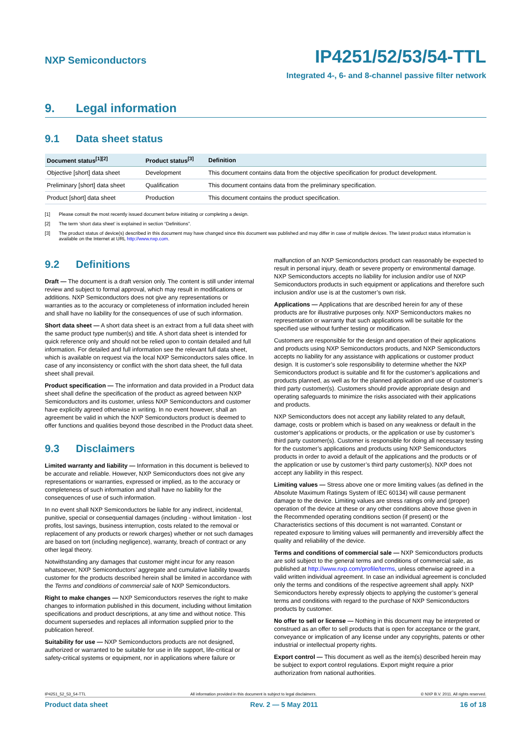NXP Semiconductors
IP4251/52/53/54-TTL
Integrated 4-, 6- and 8-channel passive filter network
9. Legal information
9.1 Data sheet status
| Document status<sup>[1][2]</sup> | Product status<sup>[3]</sup> | Definition |
| --- | --- | --- |
| Objective [short] data sheet | Development | This document contains data from the objective specification for product development. |
| Preliminary [short] data sheet | Qualification | This document contains data from the preliminary specification. |
| Product [short] data sheet | Production | This document contains the product specification. |
[1] Please consult the most recently issued document before initiating or completing a design.
[2] The term ‘short data sheet’ is explained in section “Definitions”.
[3] The product status of device(s) described in this document may have changed since this document was published and may differ in case of multiple devices. The latest product status information is available on the Internet at URL http://www.nxp.com.
9.2 Definitions
Draft — The document is a draft version only. The content is still under internal review and subject to formal approval, which may result in modifications or additions. NXP Semiconductors does not give any representations or warranties as to the accuracy or completeness of information included herein and shall have no liability for the consequences of use of such information.
Short data sheet — A short data sheet is an extract from a full data sheet with the same product type number(s) and title. A short data sheet is intended for quick reference only and should not be relied upon to contain detailed and full information. For detailed and full information see the relevant full data sheet, which is available on request via the local NXP Semiconductors sales office. In case of any inconsistency or conflict with the short data sheet, the full data sheet shall prevail.
Product specification — The information and data provided in a Product data sheet shall define the specification of the product as agreed between NXP Semiconductors and its customer, unless NXP Semiconductors and customer have explicitly agreed otherwise in writing. In no event however, shall an agreement be valid in which the NXP Semiconductors product is deemed to offer functions and qualities beyond those described in the Product data sheet.
9.3 Disclaimers
Limited warranty and liability — Information in this document is believed to be accurate and reliable. However, NXP Semiconductors does not give any representations or warranties, expressed or implied, as to the accuracy or completeness of such information and shall have no liability for the consequences of use of such information.
In no event shall NXP Semiconductors be liable for any indirect, incidental, punitive, special or consequential damages (including - without limitation - lost profits, lost savings, business interruption, costs related to the removal or replacement of any products or rework charges) whether or not such damages are based on tort (including negligence), warranty, breach of contract or any other legal theory.
Notwithstanding any damages that customer might incur for any reason whatsoever, NXP Semiconductors’ aggregate and cumulative liability towards customer for the products described herein shall be limited in accordance with the Terms and conditions of commercial sale of NXP Semiconductors.
Right to make changes — NXP Semiconductors reserves the right to make changes to information published in this document, including without limitation specifications and product descriptions, at any time and without notice. This document supersedes and replaces all information supplied prior to the publication hereof.
Suitability for use — NXP Semiconductors products are not designed, authorized or warranted to be suitable for use in life support, life-critical or safety-critical systems or equipment, nor in applications where failure or
malfunction of an NXP Semiconductors product can reasonably be expected to result in personal injury, death or severe property or environmental damage. NXP Semiconductors accepts no liability for inclusion and/or use of NXP Semiconductors products in such equipment or applications and therefore such inclusion and/or use is at the customer’s own risk.
Applications — Applications that are described herein for any of these products are for illustrative purposes only. NXP Semiconductors makes no representation or warranty that such applications will be suitable for the specified use without further testing or modification.
Customers are responsible for the design and operation of their applications and products using NXP Semiconductors products, and NXP Semiconductors accepts no liability for any assistance with applications or customer product design. It is customer’s sole responsibility to determine whether the NXP Semiconductors product is suitable and fit for the customer’s applications and products planned, as well as for the planned application and use of customer’s third party customer(s). Customers should provide appropriate design and operating safeguards to minimize the risks associated with their applications and products.
NXP Semiconductors does not accept any liability related to any default, damage, costs or problem which is based on any weakness or default in the customer’s applications or products, or the application or use by customer’s third party customer(s). Customer is responsible for doing all necessary testing for the customer’s applications and products using NXP Semiconductors products in order to avoid a default of the applications and the products or of the application or use by customer’s third party customer(s). NXP does not accept any liability in this respect.
Limiting values — Stress above one or more limiting values (as defined in the Absolute Maximum Ratings System of IEC 60134) will cause permanent damage to the device. Limiting values are stress ratings only and (proper) operation of the device at these or any other conditions above those given in the Recommended operating conditions section (if present) or the Characteristics sections of this document is not warranted. Constant or repeated exposure to limiting values will permanently and irreversibly affect the quality and reliability of the device.
Terms and conditions of commercial sale — NXP Semiconductors products are sold subject to the general terms and conditions of commercial sale, as published at http://www.nxp.com/profile/terms, unless otherwise agreed in a valid written individual agreement. In case an individual agreement is concluded only the terms and conditions of the respective agreement shall apply. NXP Semiconductors hereby expressly objects to applying the customer’s general terms and conditions with regard to the purchase of NXP Semiconductors products by customer.
No offer to sell or license — Nothing in this document may be interpreted or construed as an offer to sell products that is open for acceptance or the grant, conveyance or implication of any license under any copyrights, patents or other industrial or intellectual property rights.
Export control — This document as well as the item(s) described herein may be subject to export control regulations. Export might require a prior authorization from national authorities.
IP4251_52_53_54-TTL All information provided in this document is subject to legal disclaimers. © NXP B.V. 2011. All rights reserved.
Product data sheet Rev. 2 — 5 May 2011 16 of 18